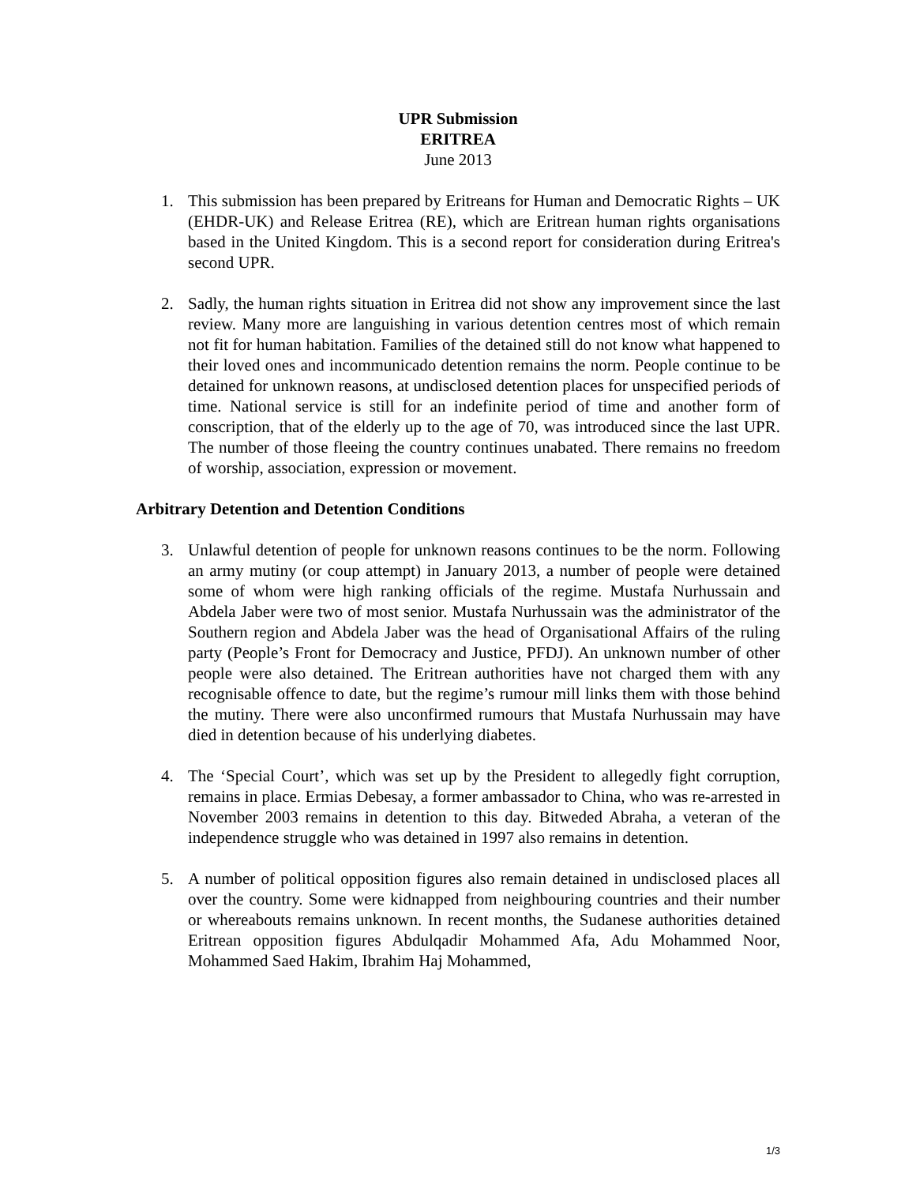UPR Submission
ERITREA
June 2013
1. This submission has been prepared by Eritreans for Human and Democratic Rights – UK (EHDR-UK) and Release Eritrea (RE), which are Eritrean human rights organisations based in the United Kingdom. This is a second report for consideration during Eritrea's second UPR.
2. Sadly, the human rights situation in Eritrea did not show any improvement since the last review. Many more are languishing in various detention centres most of which remain not fit for human habitation. Families of the detained still do not know what happened to their loved ones and incommunicado detention remains the norm. People continue to be detained for unknown reasons, at undisclosed detention places for unspecified periods of time. National service is still for an indefinite period of time and another form of conscription, that of the elderly up to the age of 70, was introduced since the last UPR. The number of those fleeing the country continues unabated. There remains no freedom of worship, association, expression or movement.
Arbitrary Detention and Detention Conditions
3. Unlawful detention of people for unknown reasons continues to be the norm. Following an army mutiny (or coup attempt) in January 2013, a number of people were detained some of whom were high ranking officials of the regime. Mustafa Nurhussain and Abdela Jaber were two of most senior. Mustafa Nurhussain was the administrator of the Southern region and Abdela Jaber was the head of Organisational Affairs of the ruling party (People’s Front for Democracy and Justice, PFDJ). An unknown number of other people were also detained. The Eritrean authorities have not charged them with any recognisable offence to date, but the regime’s rumour mill links them with those behind the mutiny. There were also unconfirmed rumours that Mustafa Nurhussain may have died in detention because of his underlying diabetes.
4. The ‘Special Court’, which was set up by the President to allegedly fight corruption, remains in place. Ermias Debesay, a former ambassador to China, who was re-arrested in November 2003 remains in detention to this day. Bitweded Abraha, a veteran of the independence struggle who was detained in 1997 also remains in detention.
5. A number of political opposition figures also remain detained in undisclosed places all over the country. Some were kidnapped from neighbouring countries and their number or whereabouts remains unknown. In recent months, the Sudanese authorities detained Eritrean opposition figures Abdulqadir Mohammed Afa, Adu Mohammed Noor, Mohammed Saed Hakim, Ibrahim Haj Mohammed,
1/3